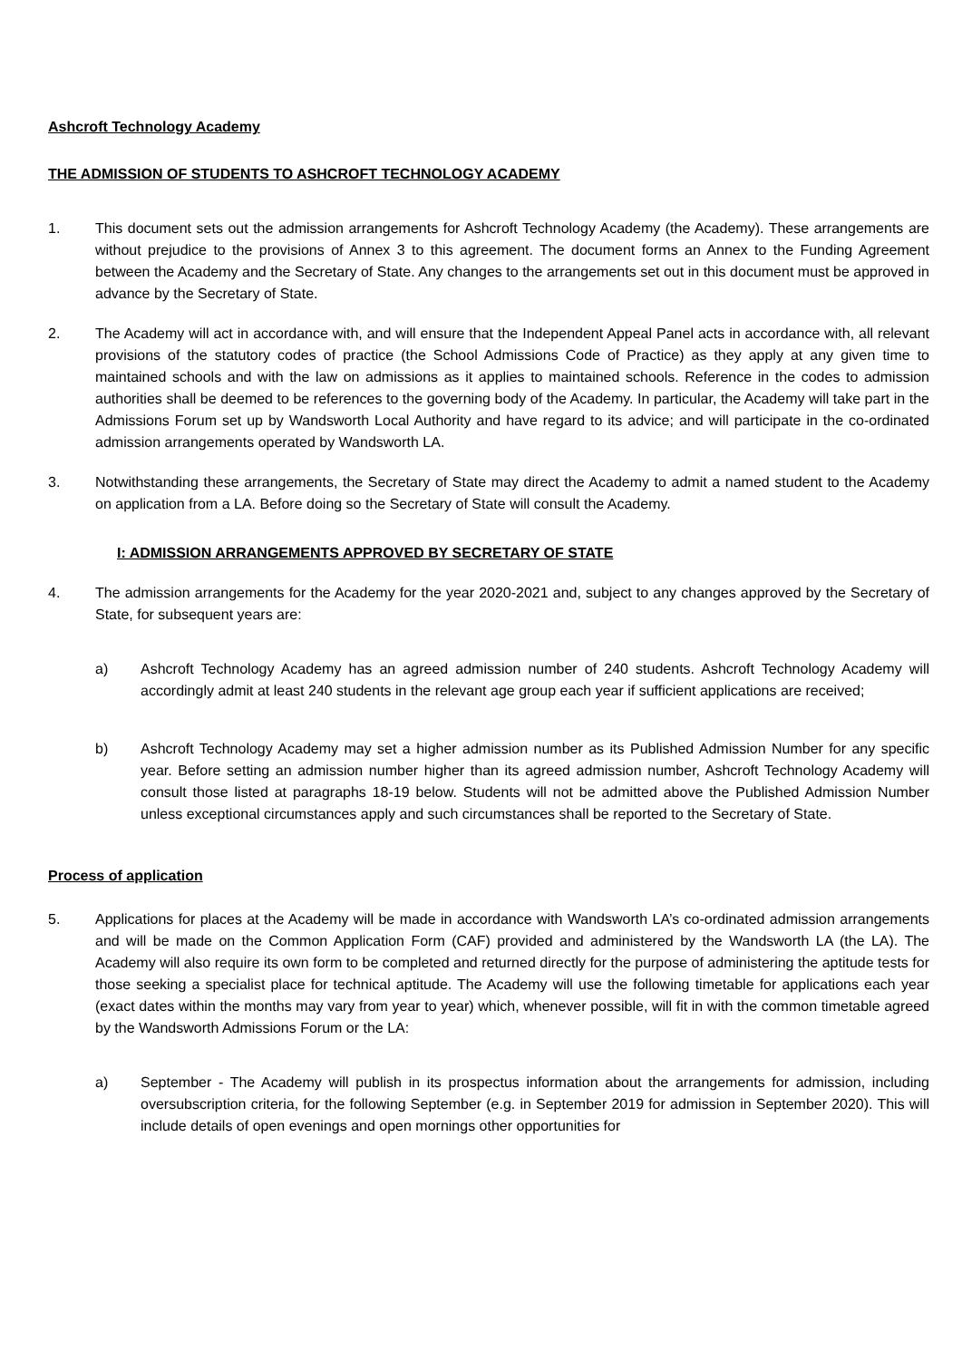Ashcroft Technology Academy
THE ADMISSION OF STUDENTS TO ASHCROFT TECHNOLOGY ACADEMY
1. This document sets out the admission arrangements for Ashcroft Technology Academy (the Academy). These arrangements are without prejudice to the provisions of Annex 3 to this agreement. The document forms an Annex to the Funding Agreement between the Academy and the Secretary of State. Any changes to the arrangements set out in this document must be approved in advance by the Secretary of State.
2. The Academy will act in accordance with, and will ensure that the Independent Appeal Panel acts in accordance with, all relevant provisions of the statutory codes of practice (the School Admissions Code of Practice) as they apply at any given time to maintained schools and with the law on admissions as it applies to maintained schools. Reference in the codes to admission authorities shall be deemed to be references to the governing body of the Academy. In particular, the Academy will take part in the Admissions Forum set up by Wandsworth Local Authority and have regard to its advice; and will participate in the co-ordinated admission arrangements operated by Wandsworth LA.
3. Notwithstanding these arrangements, the Secretary of State may direct the Academy to admit a named student to the Academy on application from a LA. Before doing so the Secretary of State will consult the Academy.
I: ADMISSION ARRANGEMENTS APPROVED BY SECRETARY OF STATE
4. The admission arrangements for the Academy for the year 2020-2021 and, subject to any changes approved by the Secretary of State, for subsequent years are:
a) Ashcroft Technology Academy has an agreed admission number of 240 students. Ashcroft Technology Academy will accordingly admit at least 240 students in the relevant age group each year if sufficient applications are received;
b) Ashcroft Technology Academy may set a higher admission number as its Published Admission Number for any specific year. Before setting an admission number higher than its agreed admission number, Ashcroft Technology Academy will consult those listed at paragraphs 18-19 below. Students will not be admitted above the Published Admission Number unless exceptional circumstances apply and such circumstances shall be reported to the Secretary of State.
Process of application
5. Applications for places at the Academy will be made in accordance with Wandsworth LA’s co-ordinated admission arrangements and will be made on the Common Application Form (CAF) provided and administered by the Wandsworth LA (the LA). The Academy will also require its own form to be completed and returned directly for the purpose of administering the aptitude tests for those seeking a specialist place for technical aptitude. The Academy will use the following timetable for applications each year (exact dates within the months may vary from year to year) which, whenever possible, will fit in with the common timetable agreed by the Wandsworth Admissions Forum or the LA:
a) September - The Academy will publish in its prospectus information about the arrangements for admission, including oversubscription criteria, for the following September (e.g. in September 2019 for admission in September 2020). This will include details of open evenings and open mornings other opportunities for